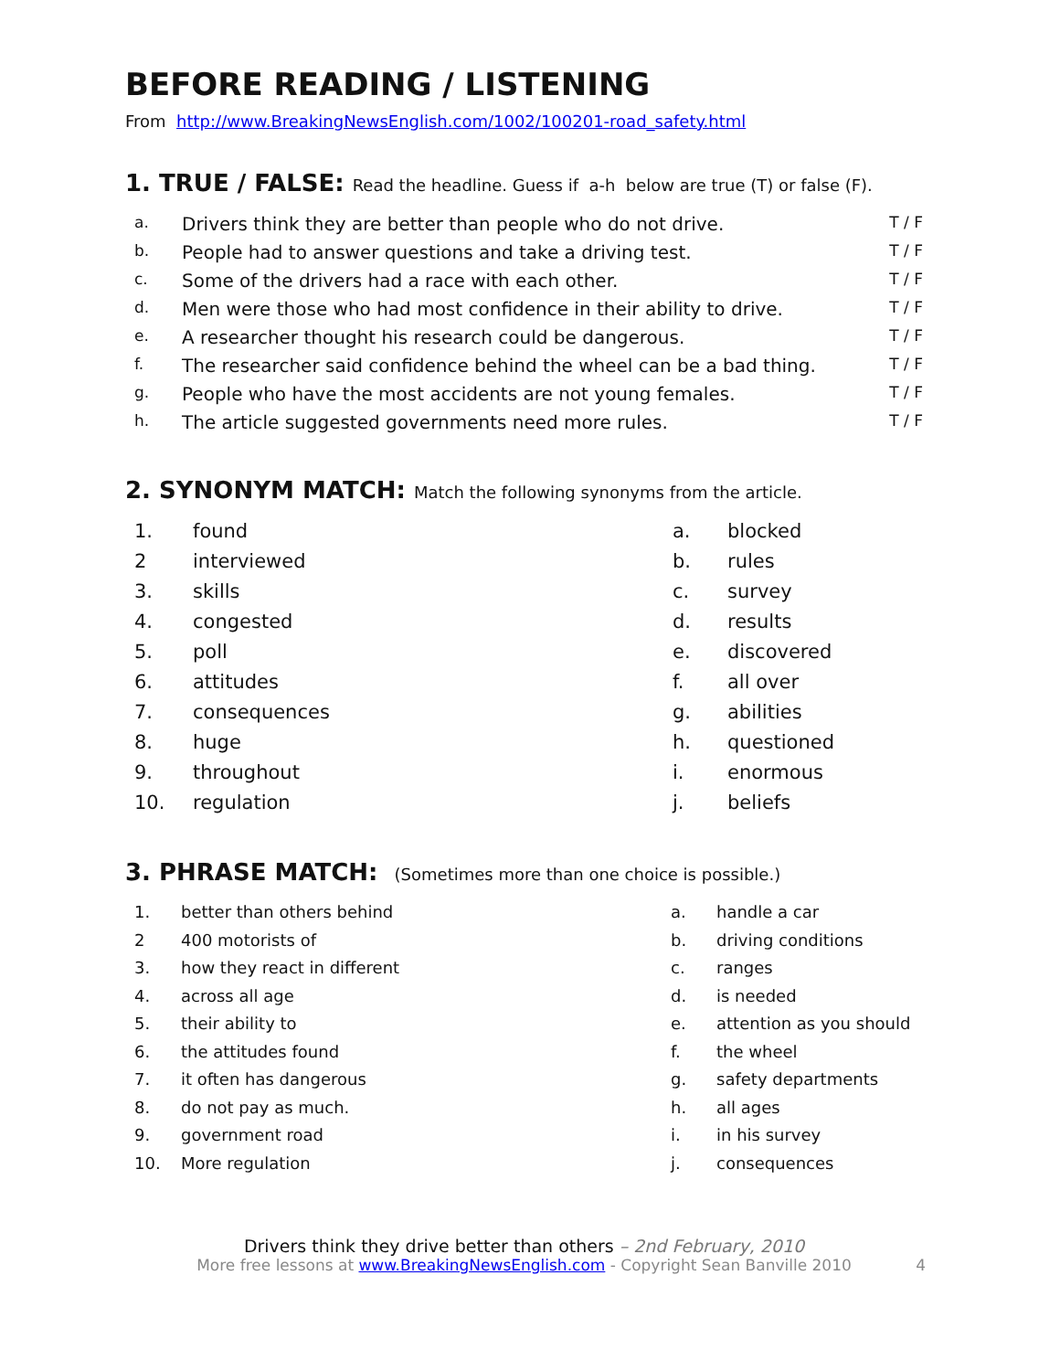BEFORE READING / LISTENING
From http://www.BreakingNewsEnglish.com/1002/100201-road_safety.html
1. TRUE / FALSE: Read the headline. Guess if a-h below are true (T) or false (F).
| a. | Drivers think they are better than people who do not drive. | T / F |
| b. | People had to answer questions and take a driving test. | T / F |
| c. | Some of the drivers had a race with each other. | T / F |
| d. | Men were those who had most confidence in their ability to drive. | T / F |
| e. | A researcher thought his research could be dangerous. | T / F |
| f. | The researcher said confidence behind the wheel can be a bad thing. | T / F |
| g. | People who have the most accidents are not young females. | T / F |
| h. | The article suggested governments need more rules. | T / F |
2. SYNONYM MATCH: Match the following synonyms from the article.
| 1. | found | a. | blocked |
| 2 | interviewed | b. | rules |
| 3. | skills | c. | survey |
| 4. | congested | d. | results |
| 5. | poll | e. | discovered |
| 6. | attitudes | f. | all over |
| 7. | consequences | g. | abilities |
| 8. | huge | h. | questioned |
| 9. | throughout | i. | enormous |
| 10. | regulation | j. | beliefs |
3. PHRASE MATCH: (Sometimes more than one choice is possible.)
| 1. | better than others behind | a. | handle a car |
| 2 | 400 motorists of | b. | driving conditions |
| 3. | how they react in different | c. | ranges |
| 4. | across all age | d. | is needed |
| 5. | their ability to | e. | attention as you should |
| 6. | the attitudes found | f. | the wheel |
| 7. | it often has dangerous | g. | safety departments |
| 8. | do not pay as much. | h. | all ages |
| 9. | government road | i. | in his survey |
| 10. | More regulation | j. | consequences |
Drivers think they drive better than others – 2nd February, 2010
More free lessons at www.BreakingNewsEnglish.com - Copyright Sean Banville 2010 4